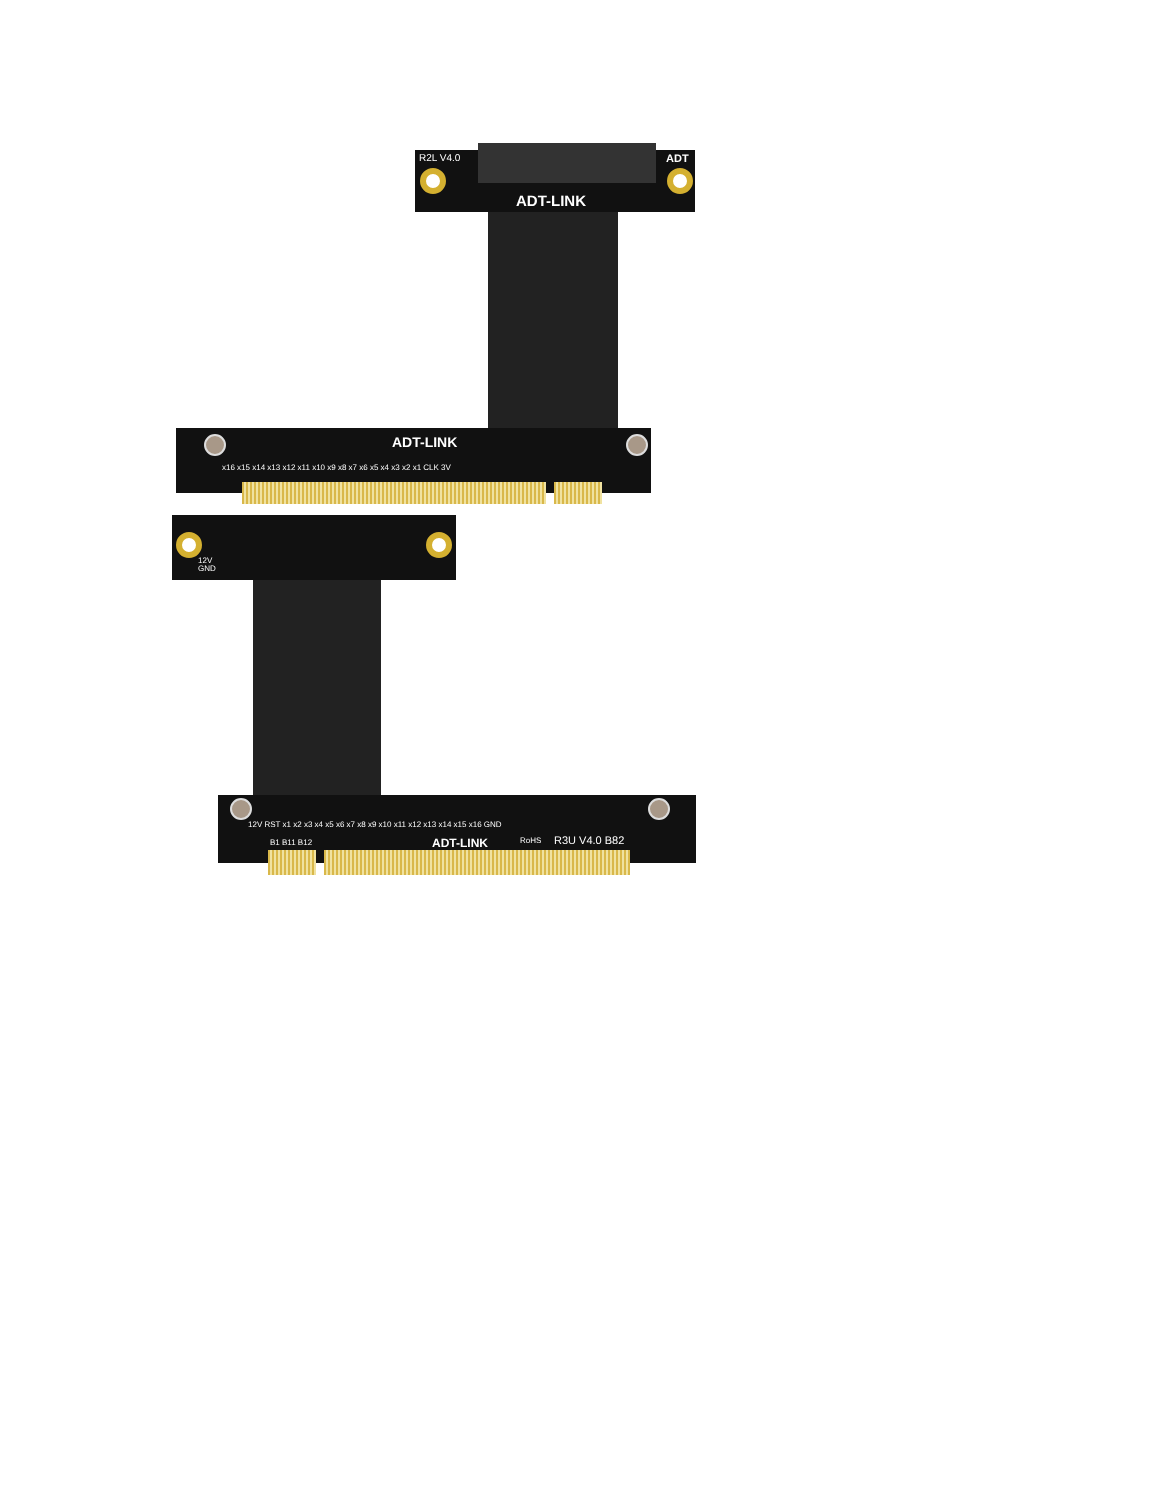R2L V4.0 ADT
ADT-LINK
ADT-LINK
x16 x15 x14 x13 x12 x11 x10 x9 x8 x7 x6 x5 x4 x3 x2 x1 CLK 3V
12V
GND
12V RST x1 x2 x3 x4 x5 x6 x7 x8 x9 x10 x11 x12 x13 x14 x15 x16 GND
B1 B11 B12 ADT-LINK RoHS R3U V4.0 B82